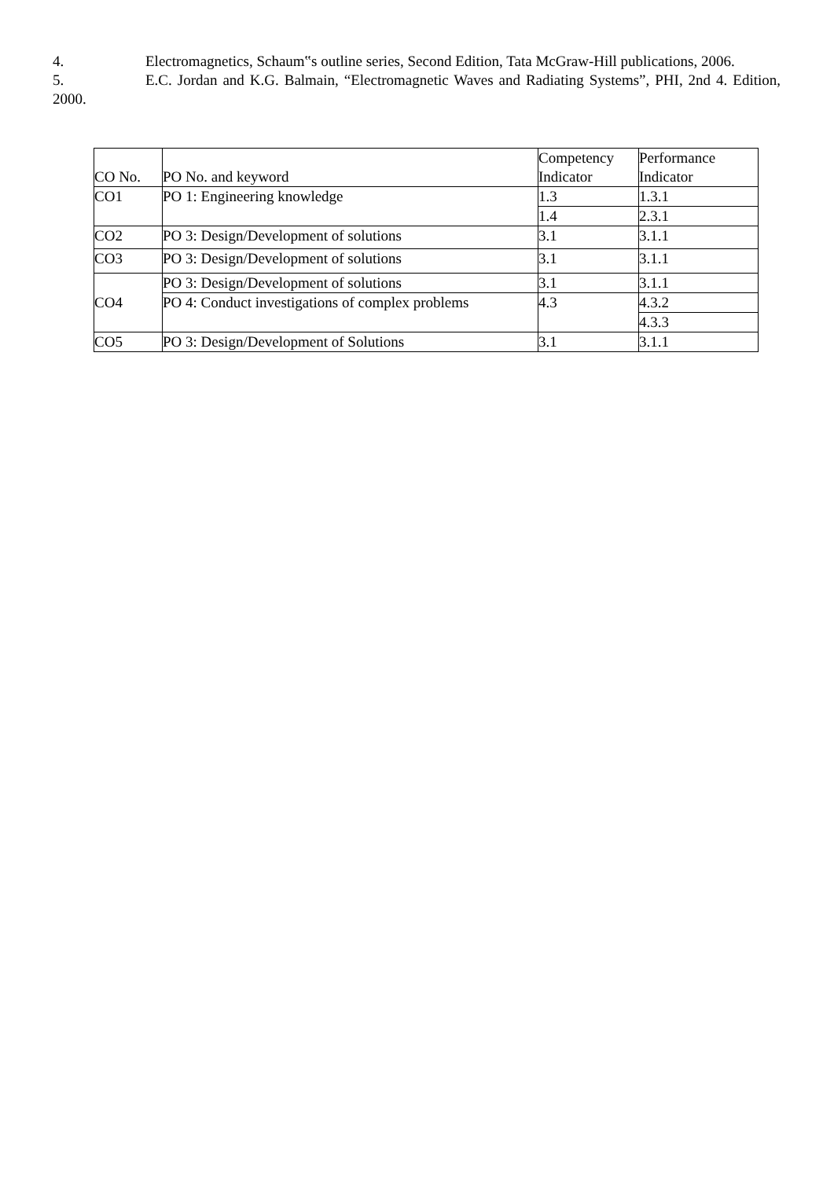4. Electromagnetics, Schaum‟s outline series, Second Edition, Tata McGraw-Hill publications, 2006.
5. E.C. Jordan and K.G. Balmain, “Electromagnetic Waves and Radiating Systems”, PHI, 2nd 4. Edition, 2000.
| CO No. | PO No. and keyword | Competency Indicator | Performance Indicator |
| --- | --- | --- | --- |
| CO1 | PO 1: Engineering knowledge | 1.3 | 1.3.1 |
| | | 1.4 | 2.3.1 |
| CO2 | PO 3: Design/Development of solutions | 3.1 | 3.1.1 |
| CO3 | PO 3: Design/Development of solutions | 3.1 | 3.1.1 |
| CO4 | PO 3: Design/Development of solutions | 3.1 | 3.1.1 |
| | PO 4: Conduct investigations of complex problems | 4.3 | 4.3.2 |
| | | | 4.3.3 |
| CO5 | PO 3: Design/Development of Solutions | 3.1 | 3.1.1 |